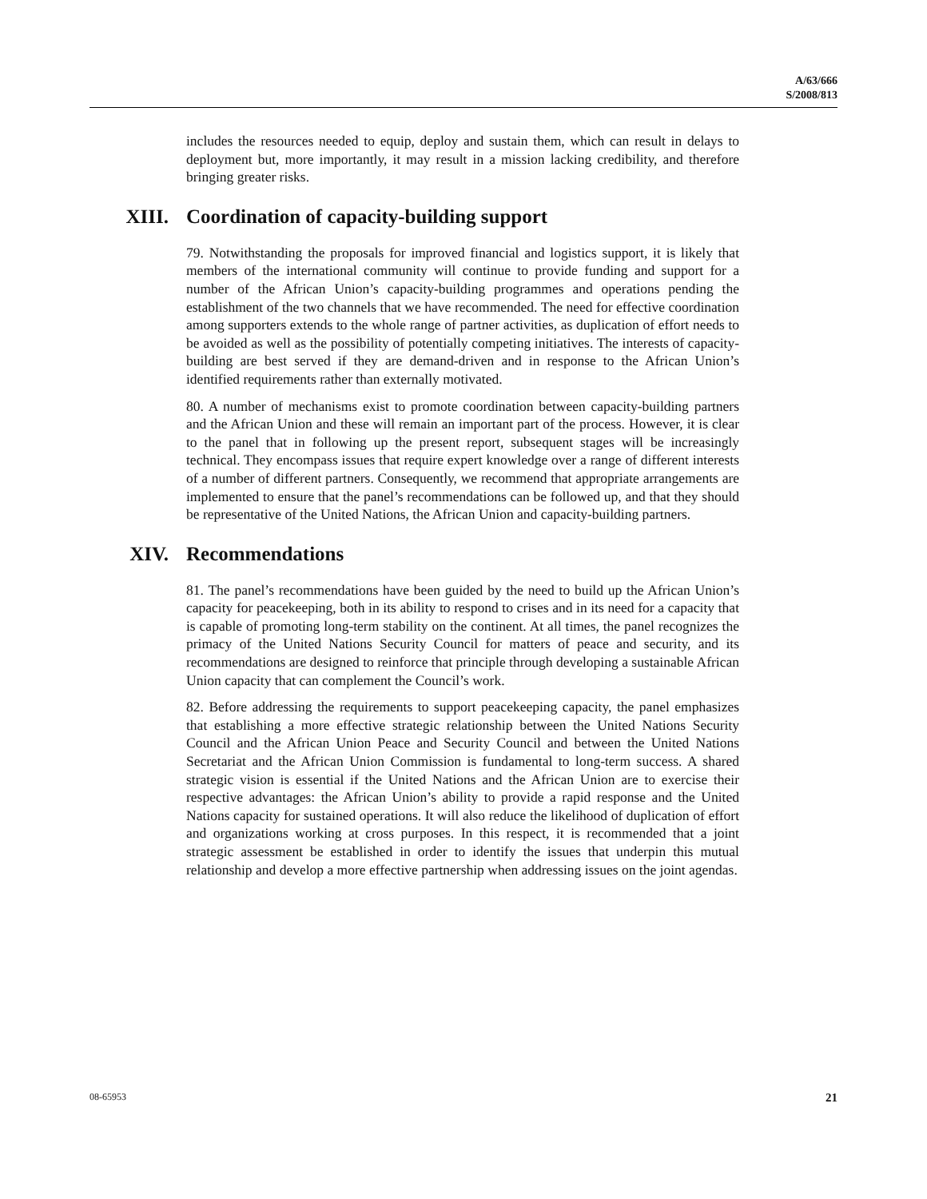A/63/666
S/2008/813
includes the resources needed to equip, deploy and sustain them, which can result in delays to deployment but, more importantly, it may result in a mission lacking credibility, and therefore bringing greater risks.
XIII. Coordination of capacity-building support
79. Notwithstanding the proposals for improved financial and logistics support, it is likely that members of the international community will continue to provide funding and support for a number of the African Union’s capacity-building programmes and operations pending the establishment of the two channels that we have recommended. The need for effective coordination among supporters extends to the whole range of partner activities, as duplication of effort needs to be avoided as well as the possibility of potentially competing initiatives. The interests of capacity-building are best served if they are demand-driven and in response to the African Union’s identified requirements rather than externally motivated.
80. A number of mechanisms exist to promote coordination between capacity-building partners and the African Union and these will remain an important part of the process. However, it is clear to the panel that in following up the present report, subsequent stages will be increasingly technical. They encompass issues that require expert knowledge over a range of different interests of a number of different partners. Consequently, we recommend that appropriate arrangements are implemented to ensure that the panel’s recommendations can be followed up, and that they should be representative of the United Nations, the African Union and capacity-building partners.
XIV. Recommendations
81. The panel’s recommendations have been guided by the need to build up the African Union’s capacity for peacekeeping, both in its ability to respond to crises and in its need for a capacity that is capable of promoting long-term stability on the continent. At all times, the panel recognizes the primacy of the United Nations Security Council for matters of peace and security, and its recommendations are designed to reinforce that principle through developing a sustainable African Union capacity that can complement the Council’s work.
82. Before addressing the requirements to support peacekeeping capacity, the panel emphasizes that establishing a more effective strategic relationship between the United Nations Security Council and the African Union Peace and Security Council and between the United Nations Secretariat and the African Union Commission is fundamental to long-term success. A shared strategic vision is essential if the United Nations and the African Union are to exercise their respective advantages: the African Union’s ability to provide a rapid response and the United Nations capacity for sustained operations. It will also reduce the likelihood of duplication of effort and organizations working at cross purposes. In this respect, it is recommended that a joint strategic assessment be established in order to identify the issues that underpin this mutual relationship and develop a more effective partnership when addressing issues on the joint agendas.
08-65953 21